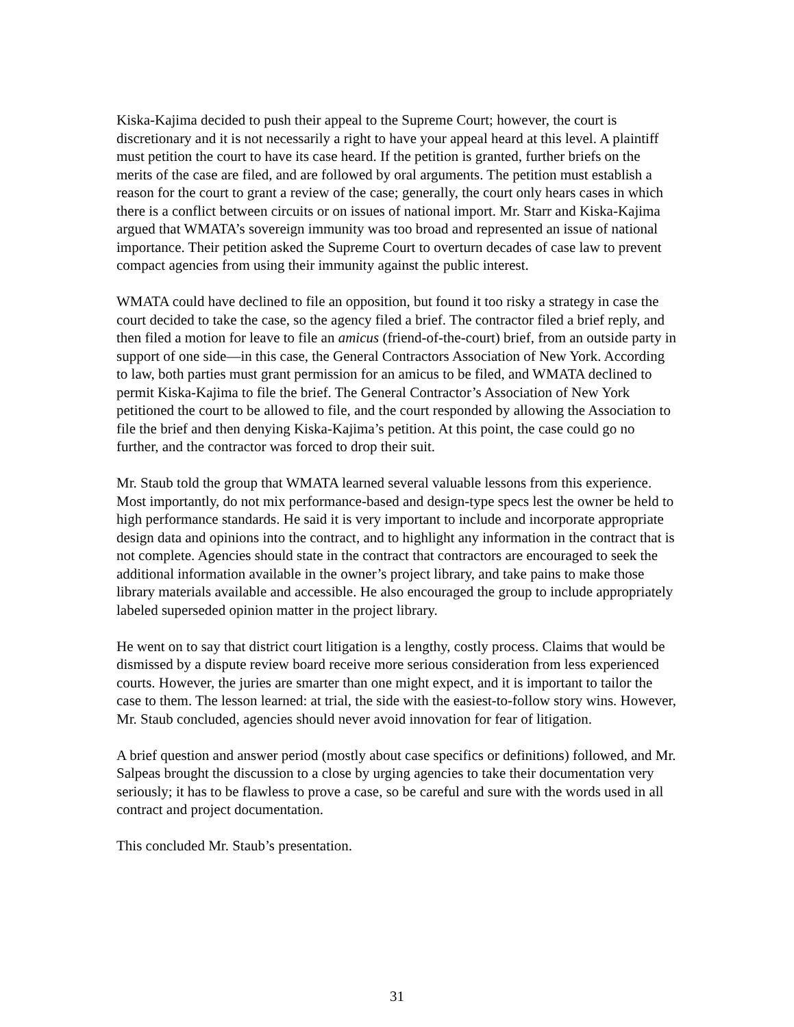Kiska-Kajima decided to push their appeal to the Supreme Court; however, the court is discretionary and it is not necessarily a right to have your appeal heard at this level. A plaintiff must petition the court to have its case heard. If the petition is granted, further briefs on the merits of the case are filed, and are followed by oral arguments. The petition must establish a reason for the court to grant a review of the case; generally, the court only hears cases in which there is a conflict between circuits or on issues of national import. Mr. Starr and Kiska-Kajima argued that WMATA’s sovereign immunity was too broad and represented an issue of national importance. Their petition asked the Supreme Court to overturn decades of case law to prevent compact agencies from using their immunity against the public interest.
WMATA could have declined to file an opposition, but found it too risky a strategy in case the court decided to take the case, so the agency filed a brief. The contractor filed a brief reply, and then filed a motion for leave to file an amicus (friend-of-the-court) brief, from an outside party in support of one side—in this case, the General Contractors Association of New York. According to law, both parties must grant permission for an amicus to be filed, and WMATA declined to permit Kiska-Kajima to file the brief. The General Contractor’s Association of New York petitioned the court to be allowed to file, and the court responded by allowing the Association to file the brief and then denying Kiska-Kajima’s petition. At this point, the case could go no further, and the contractor was forced to drop their suit.
Mr. Staub told the group that WMATA learned several valuable lessons from this experience. Most importantly, do not mix performance-based and design-type specs lest the owner be held to high performance standards. He said it is very important to include and incorporate appropriate design data and opinions into the contract, and to highlight any information in the contract that is not complete. Agencies should state in the contract that contractors are encouraged to seek the additional information available in the owner’s project library, and take pains to make those library materials available and accessible. He also encouraged the group to include appropriately labeled superseded opinion matter in the project library.
He went on to say that district court litigation is a lengthy, costly process. Claims that would be dismissed by a dispute review board receive more serious consideration from less experienced courts. However, the juries are smarter than one might expect, and it is important to tailor the case to them. The lesson learned: at trial, the side with the easiest-to-follow story wins. However, Mr. Staub concluded, agencies should never avoid innovation for fear of litigation.
A brief question and answer period (mostly about case specifics or definitions) followed, and Mr. Salpeas brought the discussion to a close by urging agencies to take their documentation very seriously; it has to be flawless to prove a case, so be careful and sure with the words used in all contract and project documentation.
This concluded Mr. Staub’s presentation.
31